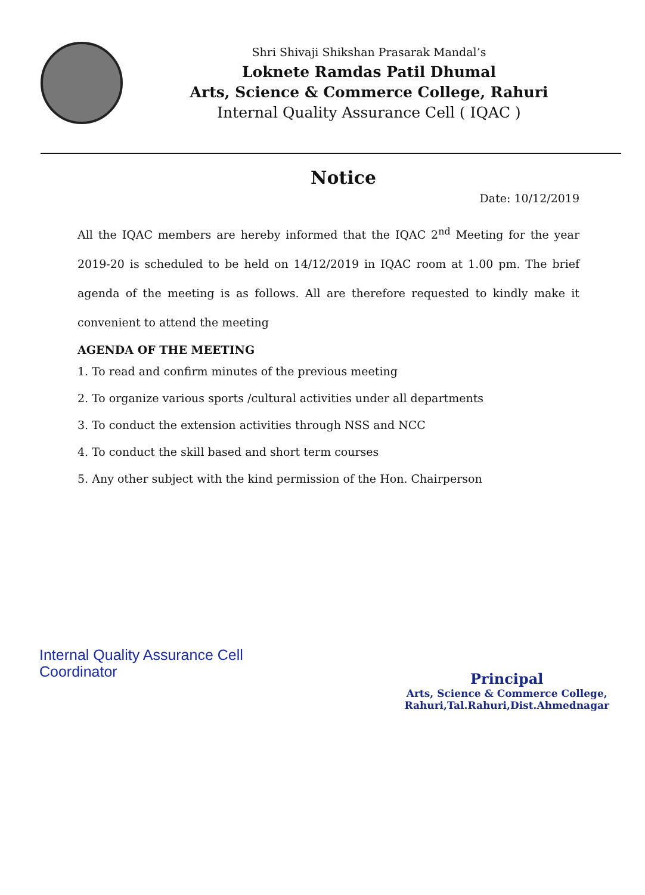Shri Shivaji Shikshan Prasarak Mandal’s
Loknete Ramdas Patil Dhumal
Arts, Science & Commerce College, Rahuri
Internal Quality Assurance Cell ( IQAC )
Notice
Date: 10/12/2019
All the IQAC members are hereby informed that the IQAC 2<sup>nd</sup> Meeting for the year 2019-20 is scheduled to be held on 14/12/2019 in IQAC room at 1.00 pm. The brief agenda of the meeting is as follows. All are therefore requested to kindly make it convenient to attend the meeting
AGENDA OF THE MEETING
1. To read and confirm minutes of the previous meeting
2. To organize various sports /cultural activities under all departments
3. To conduct the extension activities through NSS and NCC
4. To conduct the skill based and short term courses
5. Any other subject with the kind permission of the Hon. Chairperson
Internal Quality Assurance Cell
Coordinator
Principal
Arts, Science & Commerce College,
Rahuri,Tal.Rahuri,Dist.Ahmednagar